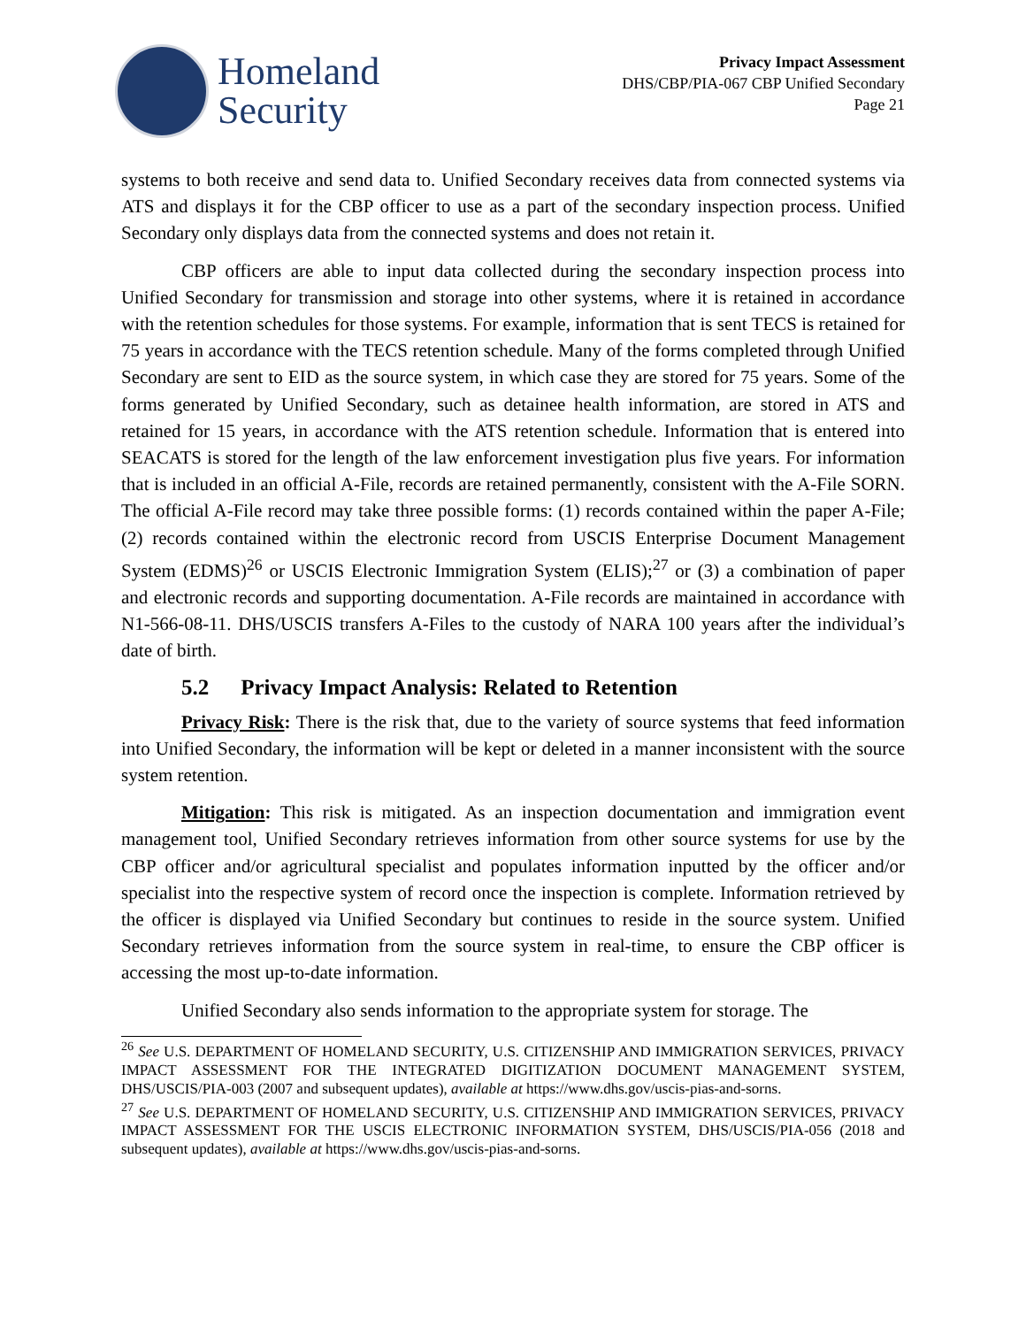Homeland
Security
Privacy Impact Assessment
DHS/CBP/PIA-067 CBP Unified Secondary
Page 21
systems to both receive and send data to. Unified Secondary receives data from connected systems via ATS and displays it for the CBP officer to use as a part of the secondary inspection process. Unified Secondary only displays data from the connected systems and does not retain it.
CBP officers are able to input data collected during the secondary inspection process into Unified Secondary for transmission and storage into other systems, where it is retained in accordance with the retention schedules for those systems. For example, information that is sent TECS is retained for 75 years in accordance with the TECS retention schedule. Many of the forms completed through Unified Secondary are sent to EID as the source system, in which case they are stored for 75 years. Some of the forms generated by Unified Secondary, such as detainee health information, are stored in ATS and retained for 15 years, in accordance with the ATS retention schedule. Information that is entered into SEACATS is stored for the length of the law enforcement investigation plus five years. For information that is included in an official A-File, records are retained permanently, consistent with the A-File SORN. The official A-File record may take three possible forms: (1) records contained within the paper A-File; (2) records contained within the electronic record from USCIS Enterprise Document Management System (EDMS)<sup>26</sup> or USCIS Electronic Immigration System (ELIS);<sup>27</sup> or (3) a combination of paper and electronic records and supporting documentation. A-File records are maintained in accordance with N1-566-08-11. DHS/USCIS transfers A-Files to the custody of NARA 100 years after the individual’s date of birth.
5.2 Privacy Impact Analysis: Related to Retention
Privacy Risk: There is the risk that, due to the variety of source systems that feed information into Unified Secondary, the information will be kept or deleted in a manner inconsistent with the source system retention.
Mitigation: This risk is mitigated. As an inspection documentation and immigration event management tool, Unified Secondary retrieves information from other source systems for use by the CBP officer and/or agricultural specialist and populates information inputted by the officer and/or specialist into the respective system of record once the inspection is complete. Information retrieved by the officer is displayed via Unified Secondary but continues to reside in the source system. Unified Secondary retrieves information from the source system in real-time, to ensure the CBP officer is accessing the most up-to-date information.
Unified Secondary also sends information to the appropriate system for storage. The
<sup>26</sup> See U.S. DEPARTMENT OF HOMELAND SECURITY, U.S. CITIZENSHIP AND IMMIGRATION SERVICES, PRIVACY IMPACT ASSESSMENT FOR THE INTEGRATED DIGITIZATION DOCUMENT MANAGEMENT SYSTEM, DHS/USCIS/PIA-003 (2007 and subsequent updates), available at https://www.dhs.gov/uscis-pias-and-sorns.
<sup>27</sup> See U.S. DEPARTMENT OF HOMELAND SECURITY, U.S. CITIZENSHIP AND IMMIGRATION SERVICES, PRIVACY IMPACT ASSESSMENT FOR THE USCIS ELECTRONIC INFORMATION SYSTEM, DHS/USCIS/PIA-056 (2018 and subsequent updates), available at https://www.dhs.gov/uscis-pias-and-sorns.